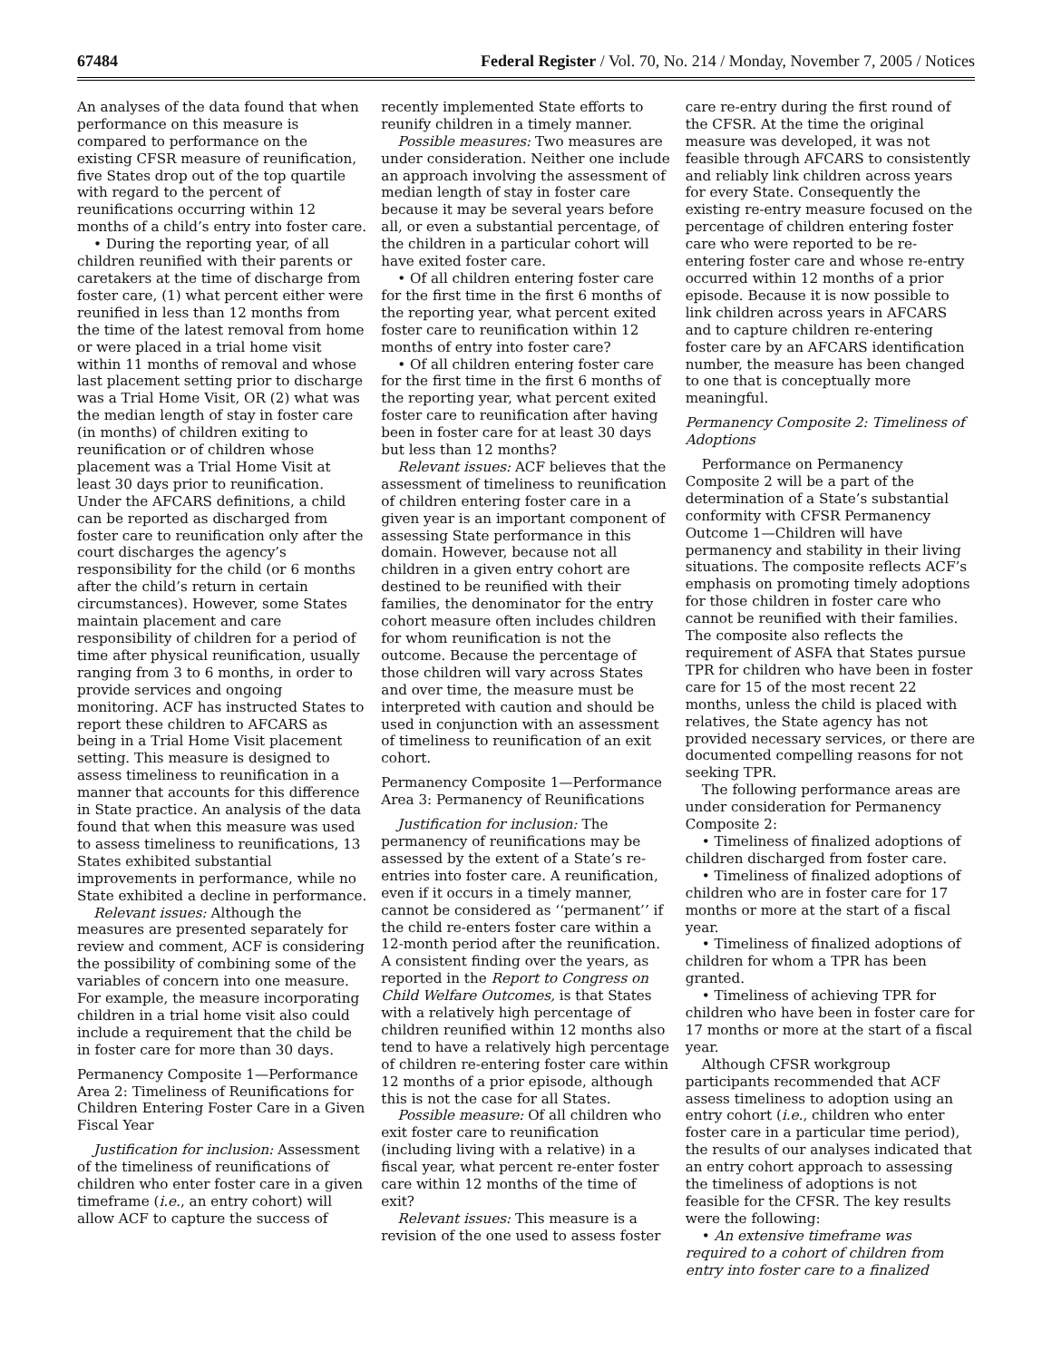67484 Federal Register / Vol. 70, No. 214 / Monday, November 7, 2005 / Notices
An analyses of the data found that when performance on this measure is compared to performance on the existing CFSR measure of reunification, five States drop out of the top quartile with regard to the percent of reunifications occurring within 12 months of a child’s entry into foster care.
• During the reporting year, of all children reunified with their parents or caretakers at the time of discharge from foster care, (1) what percent either were reunified in less than 12 months from the time of the latest removal from home or were placed in a trial home visit within 11 months of removal and whose last placement setting prior to discharge was a Trial Home Visit, OR (2) what was the median length of stay in foster care (in months) of children exiting to reunification or of children whose placement was a Trial Home Visit at least 30 days prior to reunification. Under the AFCARS definitions, a child can be reported as discharged from foster care to reunification only after the court discharges the agency’s responsibility for the child (or 6 months after the child’s return in certain circumstances). However, some States maintain placement and care responsibility of children for a period of time after physical reunification, usually ranging from 3 to 6 months, in order to provide services and ongoing monitoring. ACF has instructed States to report these children to AFCARS as being in a Trial Home Visit placement setting. This measure is designed to assess timeliness to reunification in a manner that accounts for this difference in State practice. An analysis of the data found that when this measure was used to assess timeliness to reunifications, 13 States exhibited substantial improvements in performance, while no State exhibited a decline in performance.
Relevant issues: Although the measures are presented separately for review and comment, ACF is considering the possibility of combining some of the variables of concern into one measure. For example, the measure incorporating children in a trial home visit also could include a requirement that the child be in foster care for more than 30 days.
Permanency Composite 1—Performance Area 2: Timeliness of Reunifications for Children Entering Foster Care in a Given Fiscal Year
Justification for inclusion: Assessment of the timeliness of reunifications of children who enter foster care in a given timeframe (i.e., an entry cohort) will allow ACF to capture the success of
recently implemented State efforts to reunify children in a timely manner.
Possible measures: Two measures are under consideration. Neither one include an approach involving the assessment of median length of stay in foster care because it may be several years before all, or even a substantial percentage, of the children in a particular cohort will have exited foster care.
• Of all children entering foster care for the first time in the first 6 months of the reporting year, what percent exited foster care to reunification within 12 months of entry into foster care?
• Of all children entering foster care for the first time in the first 6 months of the reporting year, what percent exited foster care to reunification after having been in foster care for at least 30 days but less than 12 months?
Relevant issues: ACF believes that the assessment of timeliness to reunification of children entering foster care in a given year is an important component of assessing State performance in this domain. However, because not all children in a given entry cohort are destined to be reunified with their families, the denominator for the entry cohort measure often includes children for whom reunification is not the outcome. Because the percentage of those children will vary across States and over time, the measure must be interpreted with caution and should be used in conjunction with an assessment of timeliness to reunification of an exit cohort.
Permanency Composite 1—Performance Area 3: Permanency of Reunifications
Justification for inclusion: The permanency of reunifications may be assessed by the extent of a State’s re-entries into foster care. A reunification, even if it occurs in a timely manner, cannot be considered as ‘‘permanent’’ if the child re-enters foster care within a 12-month period after the reunification. A consistent finding over the years, as reported in the Report to Congress on Child Welfare Outcomes, is that States with a relatively high percentage of children reunified within 12 months also tend to have a relatively high percentage of children re-entering foster care within 12 months of a prior episode, although this is not the case for all States.
Possible measure: Of all children who exit foster care to reunification (including living with a relative) in a fiscal year, what percent re-enter foster care within 12 months of the time of exit?
Relevant issues: This measure is a revision of the one used to assess foster
care re-entry during the first round of the CFSR. At the time the original measure was developed, it was not feasible through AFCARS to consistently and reliably link children across years for every State. Consequently the existing re-entry measure focused on the percentage of children entering foster care who were reported to be re-entering foster care and whose re-entry occurred within 12 months of a prior episode. Because it is now possible to link children across years in AFCARS and to capture children re-entering foster care by an AFCARS identification number, the measure has been changed to one that is conceptually more meaningful.
Permanency Composite 2: Timeliness of Adoptions
Performance on Permanency Composite 2 will be a part of the determination of a State’s substantial conformity with CFSR Permanency Outcome 1—Children will have permanency and stability in their living situations. The composite reflects ACF’s emphasis on promoting timely adoptions for those children in foster care who cannot be reunified with their families. The composite also reflects the requirement of ASFA that States pursue TPR for children who have been in foster care for 15 of the most recent 22 months, unless the child is placed with relatives, the State agency has not provided necessary services, or there are documented compelling reasons for not seeking TPR.
The following performance areas are under consideration for Permanency Composite 2:
• Timeliness of finalized adoptions of children discharged from foster care.
• Timeliness of finalized adoptions of children who are in foster care for 17 months or more at the start of a fiscal year.
• Timeliness of finalized adoptions of children for whom a TPR has been granted.
• Timeliness of achieving TPR for children who have been in foster care for 17 months or more at the start of a fiscal year.
Although CFSR workgroup participants recommended that ACF assess timeliness to adoption using an entry cohort (i.e., children who enter foster care in a particular time period), the results of our analyses indicated that an entry cohort approach to assessing the timeliness of adoptions is not feasible for the CFSR. The key results were the following:
• An extensive timeframe was required to a cohort of children from entry into foster care to a finalized